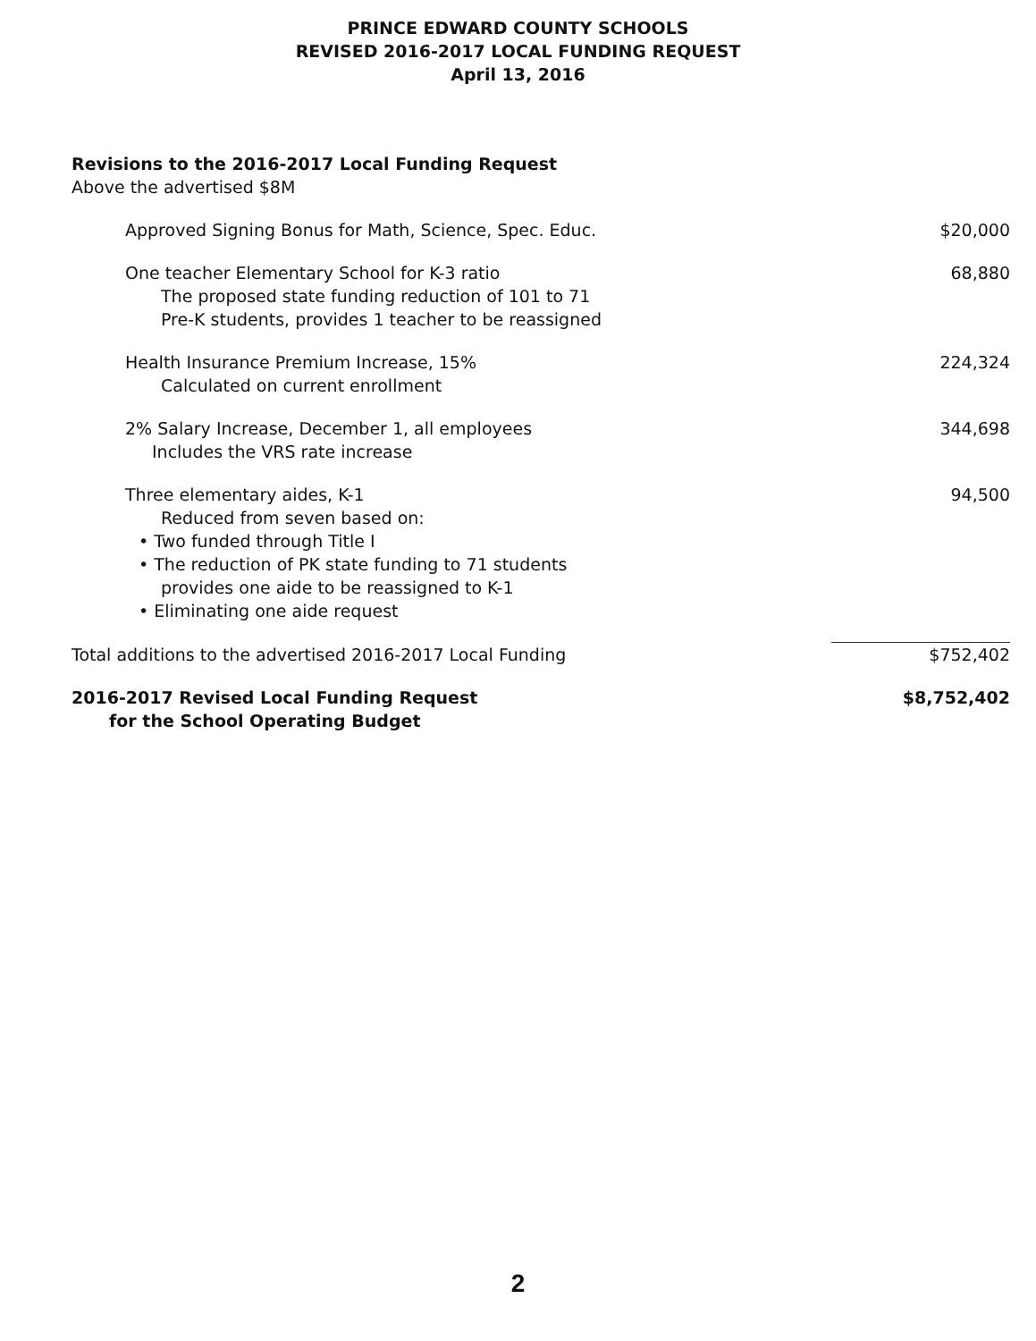PRINCE EDWARD COUNTY SCHOOLS
REVISED 2016-2017 LOCAL FUNDING REQUEST
April 13, 2016
| Revisions to the 2016-2017 Local Funding Request | |
| Above the advertised $8M | |
| Approved Signing Bonus for Math, Science, Spec. Educ. | $20,000 |
| One teacher Elementary School for K-3 ratio The proposed state funding reduction of 101 to 71 Pre-K students, provides 1 teacher to be reassigned | 68,880 |
| Health Insurance Premium Increase, 15% Calculated on current enrollment | 224,324 |
| 2% Salary Increase, December 1, all employees Includes the VRS rate increase | 344,698 |
| Three elementary aides, K-1 Reduced from seven based on: • Two funded through Title I • The reduction of PK state funding to 71 students provides one aide to be reassigned to K-1 • Eliminating one aide request | 94,500 |
| Total additions to the advertised 2016-2017 Local Funding | $752,402 |
| 2016-2017 Revised Local Funding Request for the School Operating Budget | $8,752,402 |
2